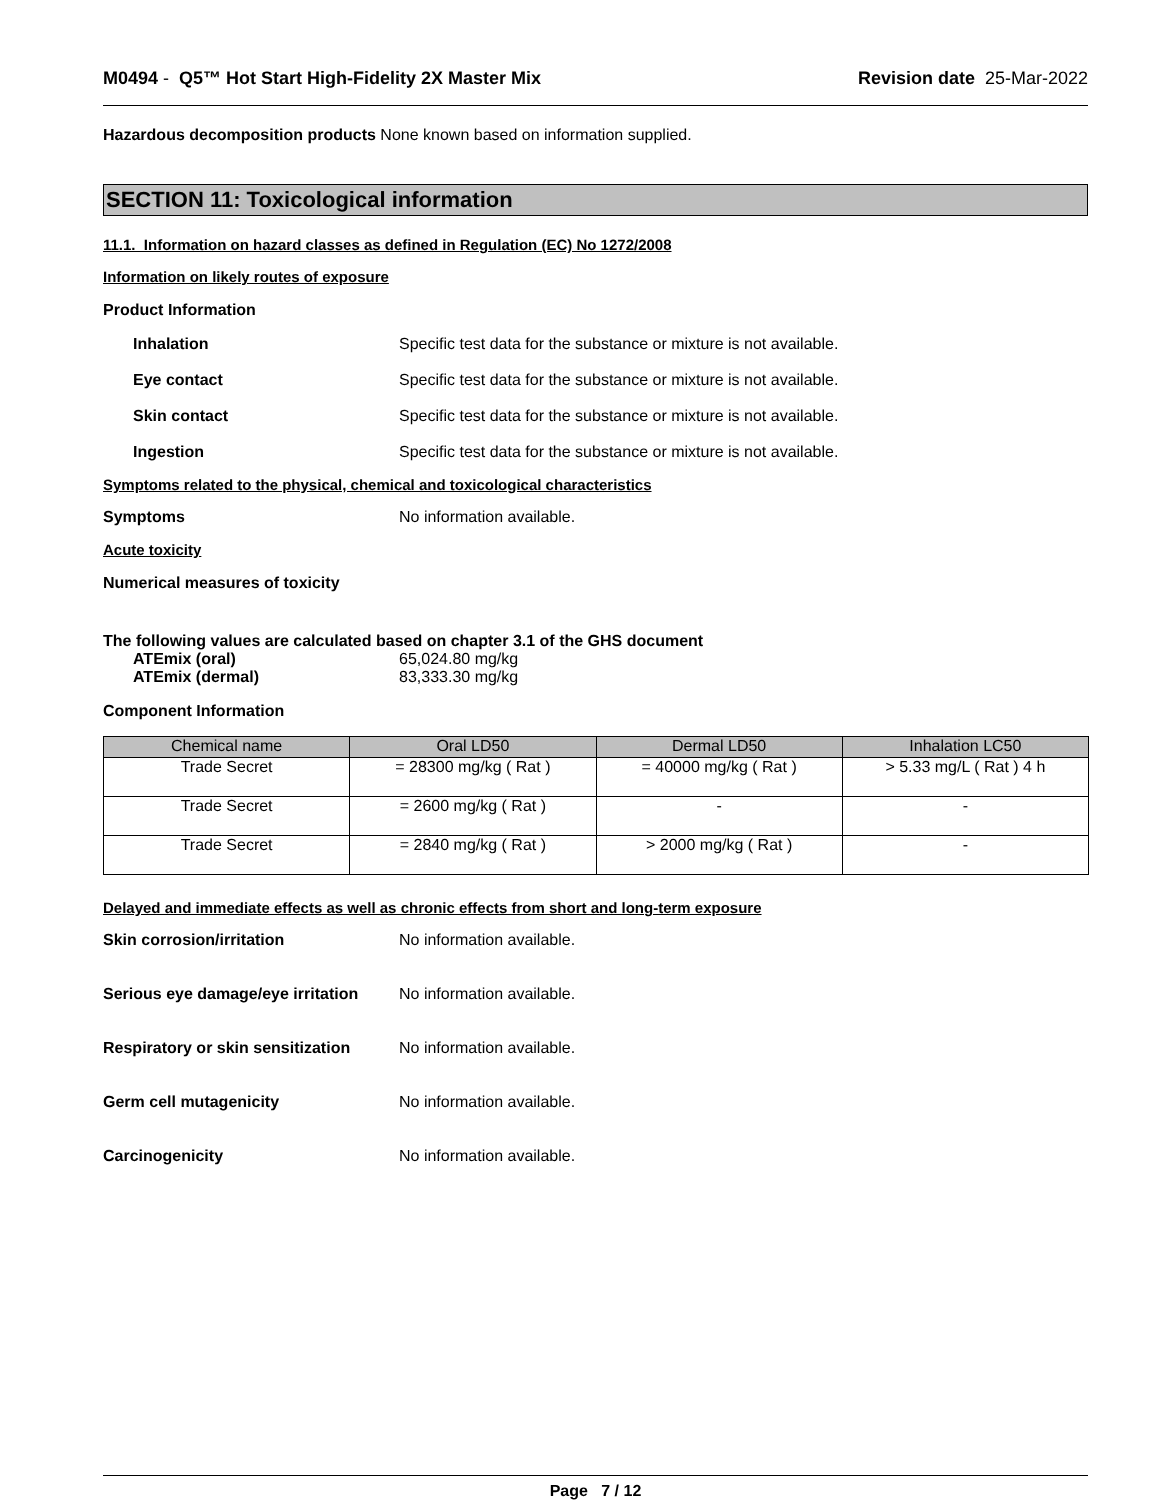M0494 - Q5™ Hot Start High-Fidelity 2X Master Mix
Revision date 25-Mar-2022
Hazardous decomposition products None known based on information supplied.
SECTION 11: Toxicological information
11.1. Information on hazard classes as defined in Regulation (EC) No 1272/2008
Information on likely routes of exposure
Product Information
Inhalation Specific test data for the substance or mixture is not available.
Eye contact Specific test data for the substance or mixture is not available.
Skin contact Specific test data for the substance or mixture is not available.
Ingestion Specific test data for the substance or mixture is not available.
Symptoms related to the physical, chemical and toxicological characteristics
Symptoms No information available.
Acute toxicity
Numerical measures of toxicity
The following values are calculated based on chapter 3.1 of the GHS document
ATEmix (oral) 65,024.80 mg/kg
ATEmix (dermal) 83,333.30 mg/kg
Component Information
| Chemical name | Oral LD50 | Dermal LD50 | Inhalation LC50 |
| --- | --- | --- | --- |
| Trade Secret | = 28300 mg/kg ( Rat ) | = 40000 mg/kg ( Rat ) | > 5.33 mg/L ( Rat ) 4 h |
| Trade Secret | = 2600 mg/kg ( Rat ) | - | - |
| Trade Secret | = 2840 mg/kg ( Rat ) | > 2000 mg/kg ( Rat ) | - |
Delayed and immediate effects as well as chronic effects from short and long-term exposure
Skin corrosion/irritation No information available.
Serious eye damage/eye irritation
No information available.
Respiratory or skin sensitization
No information available.
Germ cell mutagenicity No information available.
Carcinogenicity No information available.
Page 7 / 12